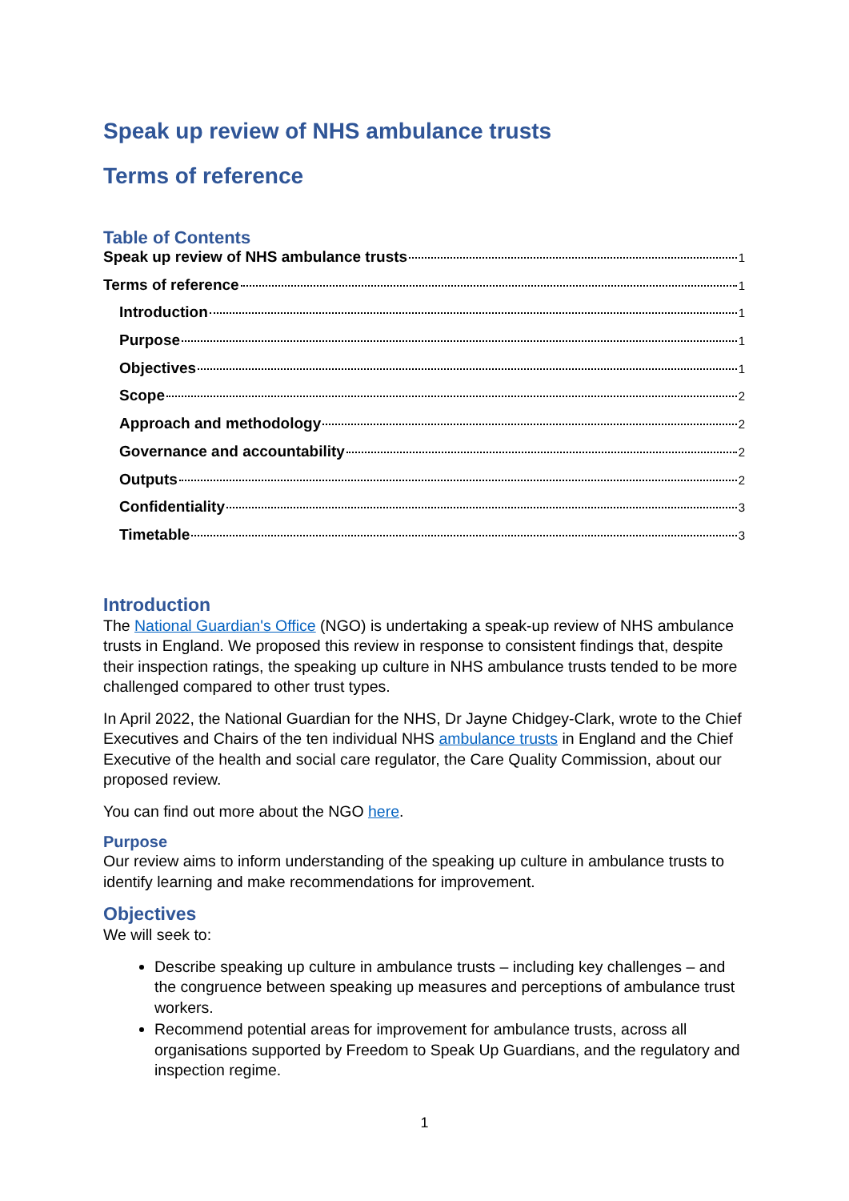Speak up review of NHS ambulance trusts
Terms of reference
Table of Contents
Speak up review of NHS ambulance trusts 1
Terms of reference 1
Introduction 1
Purpose 1
Objectives 1
Scope 2
Approach and methodology 2
Governance and accountability 2
Outputs 2
Confidentiality 3
Timetable 3
Introduction
The National Guardian's Office (NGO) is undertaking a speak-up review of NHS ambulance trusts in England. We proposed this review in response to consistent findings that, despite their inspection ratings, the speaking up culture in NHS ambulance trusts tended to be more challenged compared to other trust types.
In April 2022, the National Guardian for the NHS, Dr Jayne Chidgey-Clark, wrote to the Chief Executives and Chairs of the ten individual NHS ambulance trusts in England and the Chief Executive of the health and social care regulator, the Care Quality Commission, about our proposed review.
You can find out more about the NGO here.
Purpose
Our review aims to inform understanding of the speaking up culture in ambulance trusts to identify learning and make recommendations for improvement.
Objectives
We will seek to:
Describe speaking up culture in ambulance trusts – including key challenges – and the congruence between speaking up measures and perceptions of ambulance trust workers.
Recommend potential areas for improvement for ambulance trusts, across all organisations supported by Freedom to Speak Up Guardians, and the regulatory and inspection regime.
1